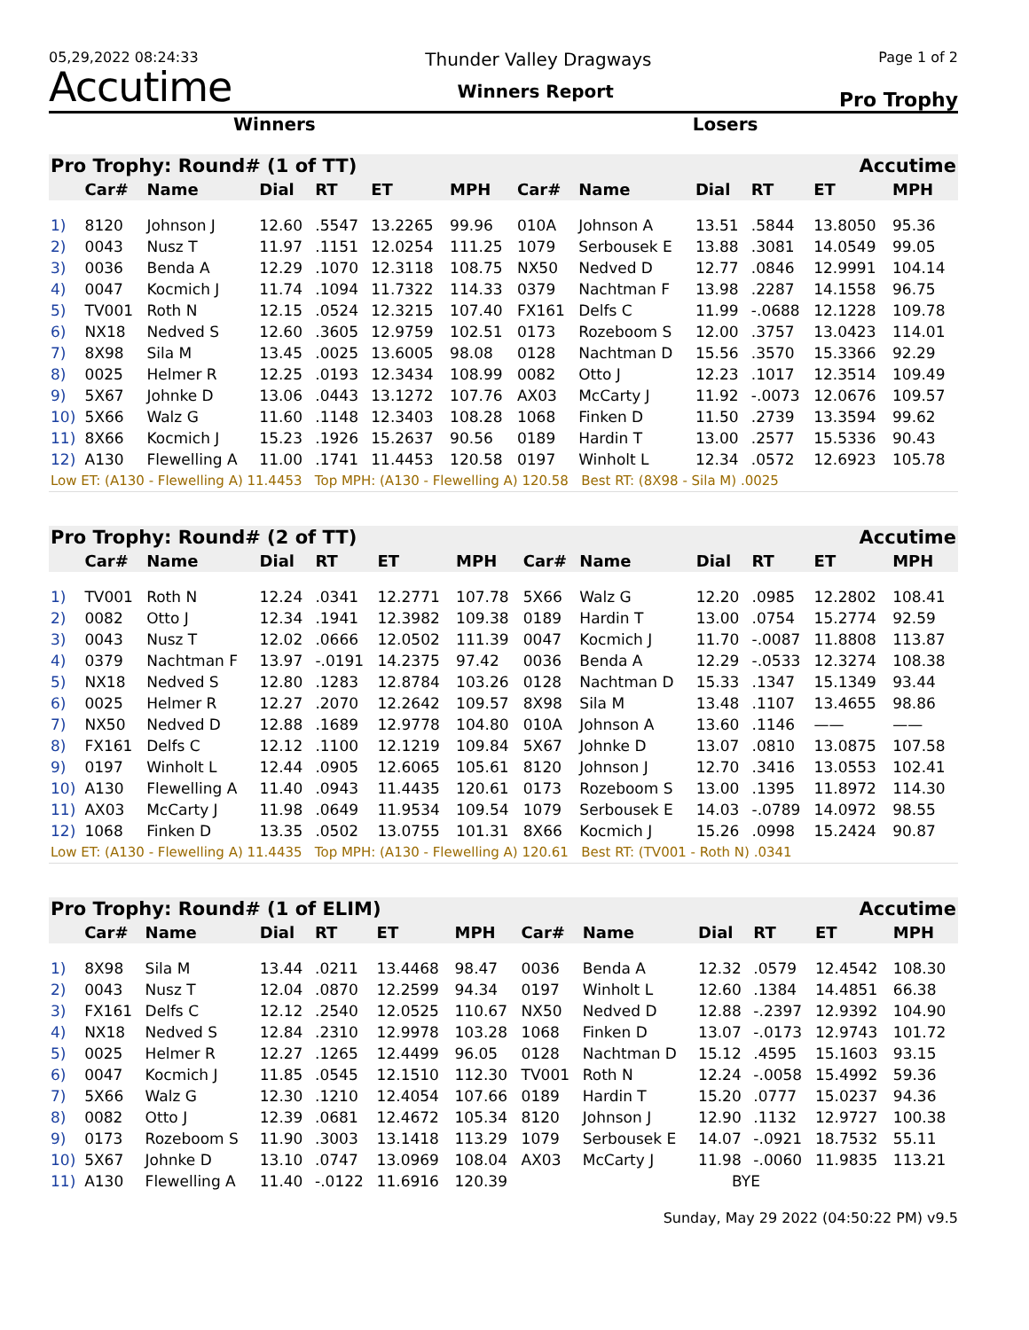05,29,2022 08:24:33 Thunder Valley Dragways Page 1 of 2
Accutime Winners Report Pro Trophy
Winners Losers
| Pro Trophy: Round# (1 of TT) | | | | | | | Accutime | | | | | |
| | Car# | Name | Dial | RT | ET | MPH | Car# | Name | Dial | RT | ET | MPH |
| 1) | 8120 | Johnson J | 12.60 | .5547 | 13.2265 | 99.96 | 010A | Johnson A | 13.51 | .5844 | 13.8050 | 95.36 |
| 2) | 0043 | Nusz T | 11.97 | .1151 | 12.0254 | 111.25 | 1079 | Serbousek E | 13.88 | .3081 | 14.0549 | 99.05 |
| 3) | 0036 | Benda A | 12.29 | .1070 | 12.3118 | 108.75 | NX50 | Nedved D | 12.77 | .0846 | 12.9991 | 104.14 |
| 4) | 0047 | Kocmich J | 11.74 | .1094 | 11.7322 | 114.33 | 0379 | Nachtman F | 13.98 | .2287 | 14.1558 | 96.75 |
| 5) | TV001 | Roth N | 12.15 | .0524 | 12.3215 | 107.40 | FX161 | Delfs C | 11.99 | -.0688 | 12.1228 | 109.78 |
| 6) | NX18 | Nedved S | 12.60 | .3605 | 12.9759 | 102.51 | 0173 | Rozeboom S | 12.00 | .3757 | 13.0423 | 114.01 |
| 7) | 8X98 | Sila M | 13.45 | .0025 | 13.6005 | 98.08 | 0128 | Nachtman D | 15.56 | .3570 | 15.3366 | 92.29 |
| 8) | 0025 | Helmer R | 12.25 | .0193 | 12.3434 | 108.99 | 0082 | Otto J | 12.23 | .1017 | 12.3514 | 109.49 |
| 9) | 5X67 | Johnke D | 13.06 | .0443 | 13.1272 | 107.76 | AX03 | McCarty J | 11.92 | -.0073 | 12.0676 | 109.57 |
| 10) | 5X66 | Walz G | 11.60 | .1148 | 12.3403 | 108.28 | 1068 | Finken D | 11.50 | .2739 | 13.3594 | 99.62 |
| 11) | 8X66 | Kocmich J | 15.23 | .1926 | 15.2637 | 90.56 | 0189 | Hardin T | 13.00 | .2577 | 15.5336 | 90.43 |
| 12) | A130 | Flewelling A | 11.00 | .1741 | 11.4453 | 120.58 | 0197 | Winholt L | 12.34 | .0572 | 12.6923 | 105.78 |
| Low ET: (A130 - Flewelling A) 11.4453 Top MPH: (A130 - Flewelling A) 120.58 Best RT: (8X98 - Sila M) .0025 | | | | | | | | | | | | |
| Pro Trophy: Round# (2 of TT) | | | | | | | Accutime | | | | | |
| | Car# | Name | Dial | RT | ET | MPH | Car# | Name | Dial | RT | ET | MPH |
| 1) | TV001 | Roth N | 12.24 | .0341 | 12.2771 | 107.78 | 5X66 | Walz G | 12.20 | .0985 | 12.2802 | 108.41 |
| 2) | 0082 | Otto J | 12.34 | .1941 | 12.3982 | 109.38 | 0189 | Hardin T | 13.00 | .0754 | 15.2774 | 92.59 |
| 3) | 0043 | Nusz T | 12.02 | .0666 | 12.0502 | 111.39 | 0047 | Kocmich J | 11.70 | -.0087 | 11.8808 | 113.87 |
| 4) | 0379 | Nachtman F | 13.97 | -.0191 | 14.2375 | 97.42 | 0036 | Benda A | 12.29 | -.0533 | 12.3274 | 108.38 |
| 5) | NX18 | Nedved S | 12.80 | .1283 | 12.8784 | 103.26 | 0128 | Nachtman D | 15.33 | .1347 | 15.1349 | 93.44 |
| 6) | 0025 | Helmer R | 12.27 | .2070 | 12.2642 | 109.57 | 8X98 | Sila M | 13.48 | .1107 | 13.4655 | 98.86 |
| 7) | NX50 | Nedved D | 12.88 | .1689 | 12.9778 | 104.80 | 010A | Johnson A | 13.60 | .1146 | —— | —— |
| 8) | FX161 | Delfs C | 12.12 | .1100 | 12.1219 | 109.84 | 5X67 | Johnke D | 13.07 | .0810 | 13.0875 | 107.58 |
| 9) | 0197 | Winholt L | 12.44 | .0905 | 12.6065 | 105.61 | 8120 | Johnson J | 12.70 | .3416 | 13.0553 | 102.41 |
| 10) | A130 | Flewelling A | 11.40 | .0943 | 11.4435 | 120.61 | 0173 | Rozeboom S | 13.00 | .1395 | 11.8972 | 114.30 |
| 11) | AX03 | McCarty J | 11.98 | .0649 | 11.9534 | 109.54 | 1079 | Serbousek E | 14.03 | -.0789 | 14.0972 | 98.55 |
| 12) | 1068 | Finken D | 13.35 | .0502 | 13.0755 | 101.31 | 8X66 | Kocmich J | 15.26 | .0998 | 15.2424 | 90.87 |
| Low ET: (A130 - Flewelling A) 11.4435 Top MPH: (A130 - Flewelling A) 120.61 Best RT: (TV001 - Roth N) .0341 | | | | | | | | | | | | |
| Pro Trophy: Round# (1 of ELIM) | | | | | | | Accutime | | | | | |
| | Car# | Name | Dial | RT | ET | MPH | Car# | Name | Dial | RT | ET | MPH |
| 1) | 8X98 | Sila M | 13.44 | .0211 | 13.4468 | 98.47 | 0036 | Benda A | 12.32 | .0579 | 12.4542 | 108.30 |
| 2) | 0043 | Nusz T | 12.04 | .0870 | 12.2599 | 94.34 | 0197 | Winholt L | 12.60 | .1384 | 14.4851 | 66.38 |
| 3) | FX161 | Delfs C | 12.12 | .2540 | 12.0525 | 110.67 | NX50 | Nedved D | 12.88 | -.2397 | 12.9392 | 104.90 |
| 4) | NX18 | Nedved S | 12.84 | .2310 | 12.9978 | 103.28 | 1068 | Finken D | 13.07 | -.0173 | 12.9743 | 101.72 |
| 5) | 0025 | Helmer R | 12.27 | .1265 | 12.4499 | 96.05 | 0128 | Nachtman D | 15.12 | .4595 | 15.1603 | 93.15 |
| 6) | 0047 | Kocmich J | 11.85 | .0545 | 12.1510 | 112.30 | TV001 | Roth N | 12.24 | -.0058 | 15.4992 | 59.36 |
| 7) | 5X66 | Walz G | 12.30 | .1210 | 12.4054 | 107.66 | 0189 | Hardin T | 15.20 | .0777 | 15.0237 | 94.36 |
| 8) | 0082 | Otto J | 12.39 | .0681 | 12.4672 | 105.34 | 8120 | Johnson J | 12.90 | .1132 | 12.9727 | 100.38 |
| 9) | 0173 | Rozeboom S | 11.90 | .3003 | 13.1418 | 113.29 | 1079 | Serbousek E | 14.07 | -.0921 | 18.7532 | 55.11 |
| 10) | 5X67 | Johnke D | 13.10 | .0747 | 13.0969 | 108.04 | AX03 | McCarty J | 11.98 | -.0060 | 11.9835 | 113.21 |
| 11) | A130 | Flewelling A | 11.40 | -.0122 | 11.6916 | 120.39 | | | BYE | | | |
Sunday, May 29 2022 (04:50:22 PM) v9.5